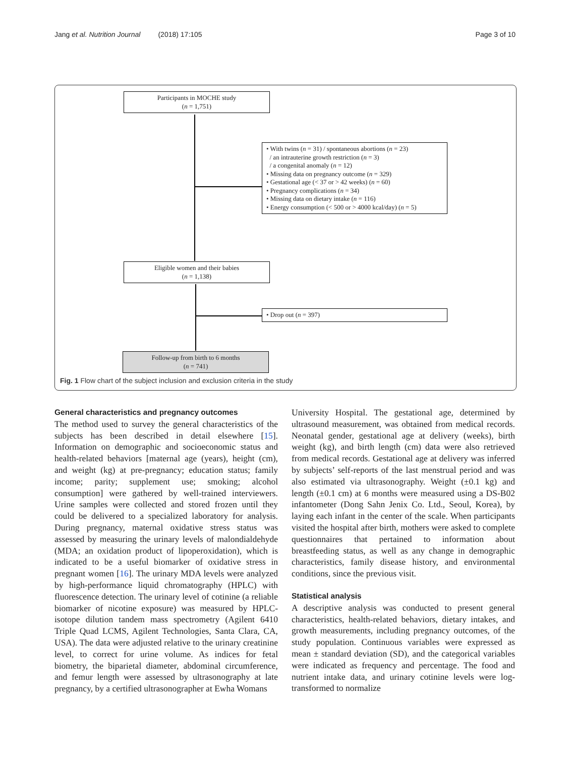Jang et al. Nutrition Journal (2018) 17:105 Page 3 of 10
Participants in MOCHE study
(n = 1,751)
• With twins (n = 31) / spontaneous abortions (n = 23)
/ an intrauterine growth restriction (n = 3)
/ a congenital anomaly (n = 12)
• Missing data on pregnancy outcome (n = 329)
• Gestational age (< 37 or > 42 weeks) (n = 60)
• Pregnancy complications (n = 34)
• Missing data on dietary intake (n = 116)
• Energy consumption (< 500 or > 4000 kcal/day) (n = 5)
Eligible women and their babies
(n = 1,138)
• Drop out (n = 397)
Follow-up from birth to 6 months
(n = 741)
Fig. 1 Flow chart of the subject inclusion and exclusion criteria in the study
General characteristics and pregnancy outcomes
The method used to survey the general characteristics of the subjects has been described in detail elsewhere [15]. Information on demographic and socioeconomic status and health-related behaviors [maternal age (years), height (cm), and weight (kg) at pre-pregnancy; education status; family income; parity; supplement use; smoking; alcohol consumption] were gathered by well-trained interviewers. Urine samples were collected and stored frozen until they could be delivered to a specialized laboratory for analysis. During pregnancy, maternal oxidative stress status was assessed by measuring the urinary levels of malondialdehyde (MDA; an oxidation product of lipoperoxidation), which is indicated to be a useful biomarker of oxidative stress in pregnant women [16]. The urinary MDA levels were analyzed by high-performance liquid chromatography (HPLC) with fluorescence detection. The urinary level of cotinine (a reliable biomarker of nicotine exposure) was measured by HPLC-isotope dilution tandem mass spectrometry (Agilent 6410 Triple Quad LCMS, Agilent Technologies, Santa Clara, CA, USA). The data were adjusted relative to the urinary creatinine level, to correct for urine volume. As indices for fetal biometry, the biparietal diameter, abdominal circumference, and femur length were assessed by ultrasonography at late pregnancy, by a certified ultrasonographer at Ewha Womans
University Hospital. The gestational age, determined by ultrasound measurement, was obtained from medical records. Neonatal gender, gestational age at delivery (weeks), birth weight (kg), and birth length (cm) data were also retrieved from medical records. Gestational age at delivery was inferred by subjects’ self-reports of the last menstrual period and was also estimated via ultrasonography. Weight (±0.1 kg) and length (±0.1 cm) at 6 months were measured using a DS-B02 infantometer (Dong Sahn Jenix Co. Ltd., Seoul, Korea), by laying each infant in the center of the scale. When participants visited the hospital after birth, mothers were asked to complete questionnaires that pertained to information about breastfeeding status, as well as any change in demographic characteristics, family disease history, and environmental conditions, since the previous visit.
Statistical analysis
A descriptive analysis was conducted to present general characteristics, health-related behaviors, dietary intakes, and growth measurements, including pregnancy outcomes, of the study population. Continuous variables were expressed as mean ± standard deviation (SD), and the categorical variables were indicated as frequency and percentage. The food and nutrient intake data, and urinary cotinine levels were log-transformed to normalize